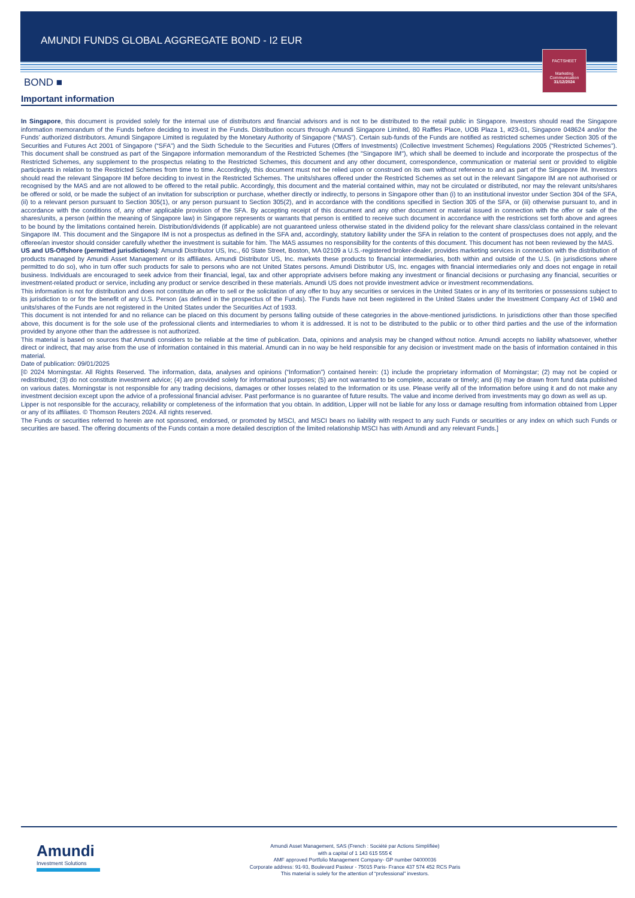AMUNDI FUNDS GLOBAL AGGREGATE BOND - I2 EUR
FACTSHEET
Marketing
Communication
31/12/2024
BOND ■
Important information
In Singapore, this document is provided solely for the internal use of distributors and financial advisors and is not to be distributed to the retail public in Singapore. Investors should read the Singapore information memorandum of the Funds before deciding to invest in the Funds. Distribution occurs through Amundi Singapore Limited, 80 Raffles Place, UOB Plaza 1, #23-01, Singapore 048624 and/or the Funds’ authorized distributors. Amundi Singapore Limited is regulated by the Monetary Authority of Singapore (“MAS”). Certain sub-funds of the Funds are notified as restricted schemes under Section 305 of the Securities and Futures Act 2001 of Singapore (“SFA”) and the Sixth Schedule to the Securities and Futures (Offers of Investments) (Collective Investment Schemes) Regulations 2005 (“Restricted Schemes”). This document shall be construed as part of the Singapore information memorandum of the Restricted Schemes (the "Singapore IM"), which shall be deemed to include and incorporate the prospectus of the Restricted Schemes, any supplement to the prospectus relating to the Restricted Schemes, this document and any other document, correspondence, communication or material sent or provided to eligible participants in relation to the Restricted Schemes from time to time. Accordingly, this document must not be relied upon or construed on its own without reference to and as part of the Singapore IM. Investors should read the relevant Singapore IM before deciding to invest in the Restricted Schemes. The units/shares offered under the Restricted Schemes as set out in the relevant Singapore IM are not authorised or recognised by the MAS and are not allowed to be offered to the retail public. Accordingly, this document and the material contained within, may not be circulated or distributed, nor may the relevant units/shares be offered or sold, or be made the subject of an invitation for subscription or purchase, whether directly or indirectly, to persons in Singapore other than (i) to an institutional investor under Section 304 of the SFA, (ii) to a relevant person pursuant to Section 305(1), or any person pursuant to Section 305(2), and in accordance with the conditions specified in Section 305 of the SFA, or (iii) otherwise pursuant to, and in accordance with the conditions of, any other applicable provision of the SFA. By accepting receipt of this document and any other document or material issued in connection with the offer or sale of the shares/units, a person (within the meaning of Singapore law) in Singapore represents or warrants that person is entitled to receive such document in accordance with the restrictions set forth above and agrees to be bound by the limitations contained herein. Distribution/dividends (if applicable) are not guaranteed unless otherwise stated in the dividend policy for the relevant share class/class contained in the relevant Singapore IM. This document and the Singapore IM is not a prospectus as defined in the SFA and, accordingly, statutory liability under the SFA in relation to the content of prospectuses does not apply, and the offeree/an investor should consider carefully whether the investment is suitable for him. The MAS assumes no responsibility for the contents of this document. This document has not been reviewed by the MAS.
US and US-Offshore (permitted jurisdictions): Amundi Distributor US, Inc., 60 State Street, Boston, MA 02109 a U.S.-registered broker-dealer, provides marketing services in connection with the distribution of products managed by Amundi Asset Management or its affiliates. Amundi Distributor US, Inc. markets these products to financial intermediaries, both within and outside of the U.S. (in jurisdictions where permitted to do so), who in turn offer such products for sale to persons who are not United States persons. Amundi Distributor US, Inc. engages with financial intermediaries only and does not engage in retail business. Individuals are encouraged to seek advice from their financial, legal, tax and other appropriate advisers before making any investment or financial decisions or purchasing any financial, securities or investment-related product or service, including any product or service described in these materials. Amundi US does not provide investment advice or investment recommendations.
This information is not for distribution and does not constitute an offer to sell or the solicitation of any offer to buy any securities or services in the United States or in any of its territories or possessions subject to its jurisdiction to or for the benefit of any U.S. Person (as defined in the prospectus of the Funds). The Funds have not been registered in the United States under the Investment Company Act of 1940 and units/shares of the Funds are not registered in the United States under the Securities Act of 1933.
This document is not intended for and no reliance can be placed on this document by persons falling outside of these categories in the above-mentioned jurisdictions. In jurisdictions other than those specified above, this document is for the sole use of the professional clients and intermediaries to whom it is addressed. It is not to be distributed to the public or to other third parties and the use of the information provided by anyone other than the addressee is not authorized.
This material is based on sources that Amundi considers to be reliable at the time of publication. Data, opinions and analysis may be changed without notice. Amundi accepts no liability whatsoever, whether direct or indirect, that may arise from the use of information contained in this material. Amundi can in no way be held responsible for any decision or investment made on the basis of information contained in this material.
Date of publication: 09/01/2025
[© 2024 Morningstar. All Rights Reserved. The information, data, analyses and opinions (“Information”) contained herein: (1) include the proprietary information of Morningstar; (2) may not be copied or redistributed; (3) do not constitute investment advice; (4) are provided solely for informational purposes; (5) are not warranted to be complete, accurate or timely; and (6) may be drawn from fund data published on various dates. Morningstar is not responsible for any trading decisions, damages or other losses related to the Information or its use. Please verify all of the Information before using it and do not make any investment decision except upon the advice of a professional financial adviser. Past performance is no guarantee of future results. The value and income derived from investments may go down as well as up.
Lipper is not responsible for the accuracy, reliability or completeness of the information that you obtain. In addition, Lipper will not be liable for any loss or damage resulting from information obtained from Lipper or any of its affiliates. © Thomson Reuters 2024. All rights reserved.
The Funds or securities referred to herein are not sponsored, endorsed, or promoted by MSCI, and MSCI bears no liability with respect to any such Funds or securities or any index on which such Funds or securities are based. The offering documents of the Funds contain a more detailed description of the limited relationship MSCI has with Amundi and any relevant Funds.]
Amundi
Investment Solutions
Amundi Asset Management, SAS (French : Société par Actions Simplifiée)
with a capital of 1 143 615 555 €
AMF approved Portfolio Management Company- GP number 04000036
Corporate address: 91-93, Boulevard Pasteur - 75015 Paris- France 437 574 452 RCS Paris
This material is solely for the attention of “professional” investors.